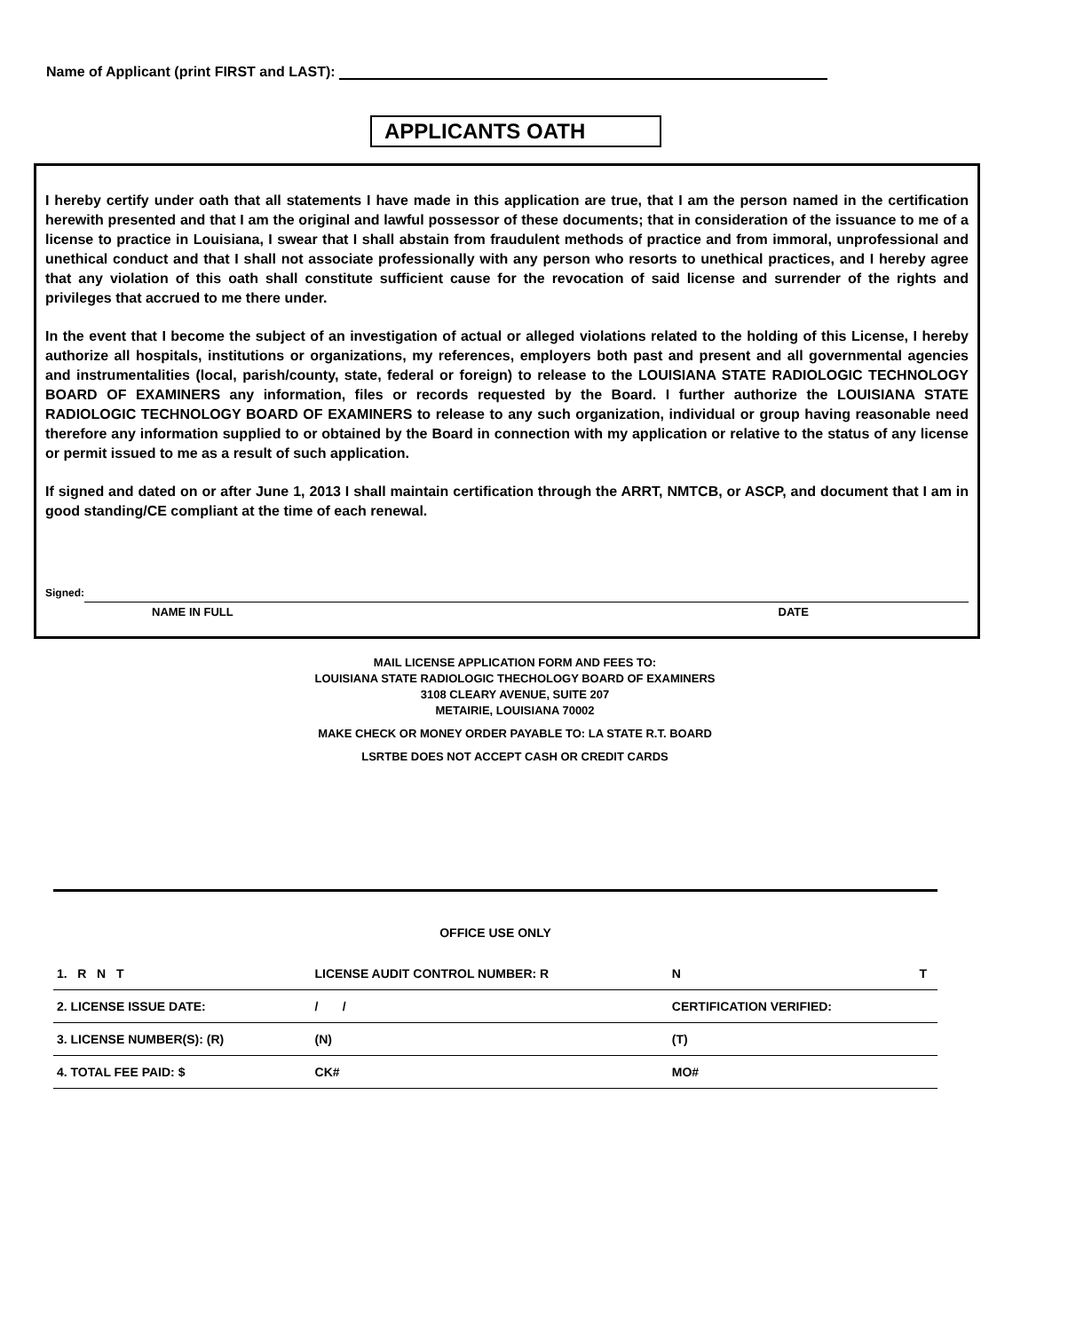Name of Applicant (print FIRST and LAST):
APPLICANTS OATH
I hereby certify under oath that all statements I have made in this application are true, that I am the person named in the certification herewith presented and that I am the original and lawful possessor of these documents; that in consideration of the issuance to me of a license to practice in Louisiana, I swear that I shall abstain from fraudulent methods of practice and from immoral, unprofessional and unethical conduct and that I shall not associate professionally with any person who resorts to unethical practices, and I hereby agree that any violation of this oath shall constitute sufficient cause for the revocation of said license and surrender of the rights and privileges that accrued to me there under.
In the event that I become the subject of an investigation of actual or alleged violations related to the holding of this License, I hereby authorize all hospitals, institutions or organizations, my references, employers both past and present and all governmental agencies and instrumentalities (local, parish/county, state, federal or foreign) to release to the LOUISIANA STATE RADIOLOGIC TECHNOLOGY BOARD OF EXAMINERS any information, files or records requested by the Board. I further authorize the LOUISIANA STATE RADIOLOGIC TECHNOLOGY BOARD OF EXAMINERS to release to any such organization, individual or group having reasonable need therefore any information supplied to or obtained by the Board in connection with my application or relative to the status of any license or permit issued to me as a result of such application.
If signed and dated on or after June 1, 2013 I shall maintain certification through the ARRT, NMTCB, or ASCP, and document that I am in good standing/CE compliant at the time of each renewal.
Signed:
NAME IN FULL DATE
MAIL LICENSE APPLICATION FORM AND FEES TO:
LOUISIANA STATE RADIOLOGIC THECHOLOGY BOARD OF EXAMINERS
3108 CLEARY AVENUE, SUITE 207
METAIRIE, LOUISIANA 70002
MAKE CHECK OR MONEY ORDER PAYABLE TO: LA STATE R.T. BOARD
LSRTBE DOES NOT ACCEPT CASH OR CREDIT CARDS
OFFICE USE ONLY
| 1. R N T | LICENSE AUDIT CONTROL NUMBER: R | N | T |
| 2. LICENSE ISSUE DATE: | / / | CERTIFICATION VERIFIED: | |
| 3. LICENSE NUMBER(S): (R) | (N) | (T) | |
| 4. TOTAL FEE PAID: $ | CK# | MO# | |